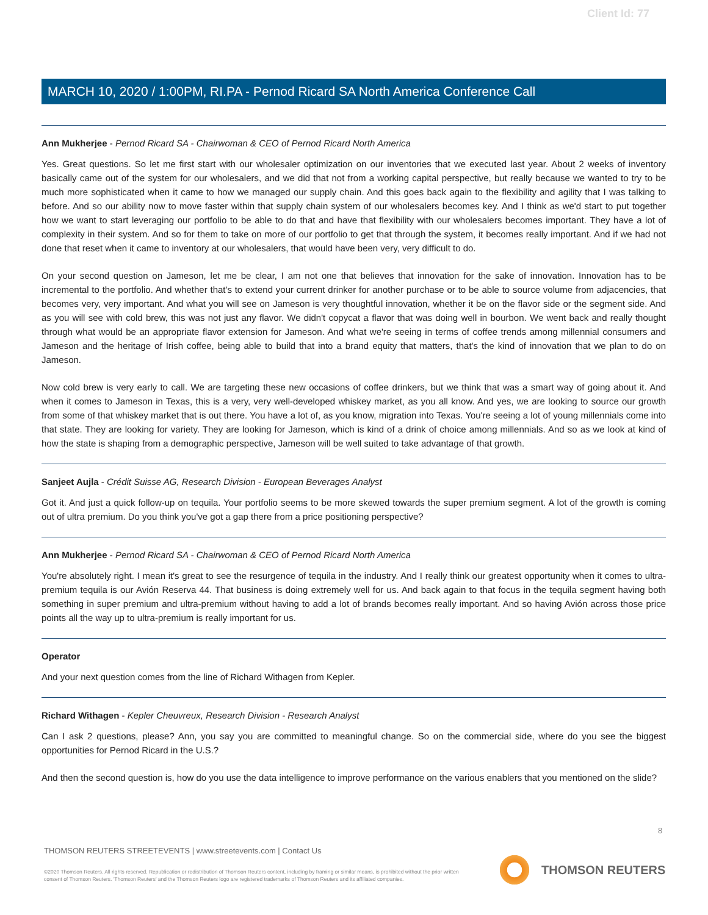Client Id: 77
MARCH 10, 2020 / 1:00PM, RI.PA - Pernod Ricard SA North America Conference Call
Ann Mukherjee - Pernod Ricard SA - Chairwoman & CEO of Pernod Ricard North America
Yes. Great questions. So let me first start with our wholesaler optimization on our inventories that we executed last year. About 2 weeks of inventory basically came out of the system for our wholesalers, and we did that not from a working capital perspective, but really because we wanted to try to be much more sophisticated when it came to how we managed our supply chain. And this goes back again to the flexibility and agility that I was talking to before. And so our ability now to move faster within that supply chain system of our wholesalers becomes key. And I think as we'd start to put together how we want to start leveraging our portfolio to be able to do that and have that flexibility with our wholesalers becomes important. They have a lot of complexity in their system. And so for them to take on more of our portfolio to get that through the system, it becomes really important. And if we had not done that reset when it came to inventory at our wholesalers, that would have been very, very difficult to do.
On your second question on Jameson, let me be clear, I am not one that believes that innovation for the sake of innovation. Innovation has to be incremental to the portfolio. And whether that's to extend your current drinker for another purchase or to be able to source volume from adjacencies, that becomes very, very important. And what you will see on Jameson is very thoughtful innovation, whether it be on the flavor side or the segment side. And as you will see with cold brew, this was not just any flavor. We didn't copycat a flavor that was doing well in bourbon. We went back and really thought through what would be an appropriate flavor extension for Jameson. And what we're seeing in terms of coffee trends among millennial consumers and Jameson and the heritage of Irish coffee, being able to build that into a brand equity that matters, that's the kind of innovation that we plan to do on Jameson.
Now cold brew is very early to call. We are targeting these new occasions of coffee drinkers, but we think that was a smart way of going about it. And when it comes to Jameson in Texas, this is a very, very well-developed whiskey market, as you all know. And yes, we are looking to source our growth from some of that whiskey market that is out there. You have a lot of, as you know, migration into Texas. You're seeing a lot of young millennials come into that state. They are looking for variety. They are looking for Jameson, which is kind of a drink of choice among millennials. And so as we look at kind of how the state is shaping from a demographic perspective, Jameson will be well suited to take advantage of that growth.
Sanjeet Aujla - Crédit Suisse AG, Research Division - European Beverages Analyst
Got it. And just a quick follow-up on tequila. Your portfolio seems to be more skewed towards the super premium segment. A lot of the growth is coming out of ultra premium. Do you think you've got a gap there from a price positioning perspective?
Ann Mukherjee - Pernod Ricard SA - Chairwoman & CEO of Pernod Ricard North America
You're absolutely right. I mean it's great to see the resurgence of tequila in the industry. And I really think our greatest opportunity when it comes to ultra-premium tequila is our Avión Reserva 44. That business is doing extremely well for us. And back again to that focus in the tequila segment having both something in super premium and ultra-premium without having to add a lot of brands becomes really important. And so having Avión across those price points all the way up to ultra-premium is really important for us.
Operator
And your next question comes from the line of Richard Withagen from Kepler.
Richard Withagen - Kepler Cheuvreux, Research Division - Research Analyst
Can I ask 2 questions, please? Ann, you say you are committed to meaningful change. So on the commercial side, where do you see the biggest opportunities for Pernod Ricard in the U.S.?
And then the second question is, how do you use the data intelligence to improve performance on the various enablers that you mentioned on the slide?
8
THOMSON REUTERS STREETEVENTS | www.streetevents.com | Contact Us
©2020 Thomson Reuters. All rights reserved. Republication or redistribution of Thomson Reuters content, including by framing or similar means, is prohibited without the prior written consent of Thomson Reuters. 'Thomson Reuters' and the Thomson Reuters logo are registered trademarks of Thomson Reuters and its affiliated companies.
THOMSON REUTERS